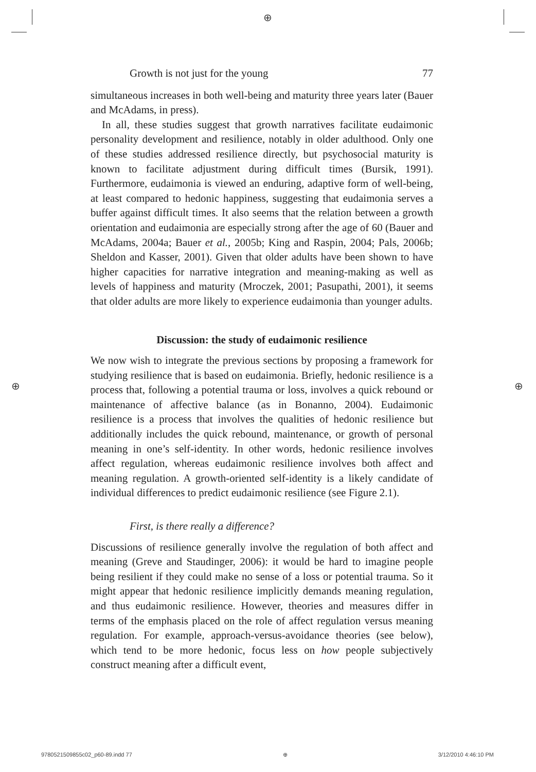⊕
Growth is not just for the young 77
simultaneous increases in both well-being and maturity three years later (Bauer and McAdams, in press).
In all, these studies suggest that growth narratives facilitate eudaimonic personality development and resilience, notably in older adulthood. Only one of these studies addressed resilience directly, but psychosocial maturity is known to facilitate adjustment during difficult times (Bursik, 1991). Furthermore, eudaimonia is viewed an enduring, adaptive form of well-being, at least compared to hedonic happiness, suggesting that eudaimonia serves a buffer against difficult times. It also seems that the relation between a growth orientation and eudaimonia are especially strong after the age of 60 (Bauer and McAdams, 2004a; Bauer et al., 2005b; King and Raspin, 2004; Pals, 2006b; Sheldon and Kasser, 2001). Given that older adults have been shown to have higher capacities for narrative integration and meaning-making as well as levels of happiness and maturity (Mroczek, 2001; Pasupathi, 2001), it seems that older adults are more likely to experience eudaimonia than younger adults.
Discussion: the study of eudaimonic resilience
We now wish to integrate the previous sections by proposing a framework for studying resilience that is based on eudaimonia. Briefly, hedonic resilience is a process that, following a potential trauma or loss, involves a quick rebound or maintenance of affective balance (as in Bonanno, 2004). Eudaimonic resilience is a process that involves the qualities of hedonic resilience but additionally includes the quick rebound, maintenance, or growth of personal meaning in one’s self-identity. In other words, hedonic resilience involves affect regulation, whereas eudaimonic resilience involves both affect and meaning regulation. A growth-oriented self-identity is a likely candidate of individual differences to predict eudaimonic resilience (see Figure 2.1).
First, is there really a difference?
Discussions of resilience generally involve the regulation of both affect and meaning (Greve and Staudinger, 2006): it would be hard to imagine people being resilient if they could make no sense of a loss or potential trauma. So it might appear that hedonic resilience implicitly demands meaning regulation, and thus eudaimonic resilience. However, theories and measures differ in terms of the emphasis placed on the role of affect regulation versus meaning regulation. For example, approach-versus-avoidance theories (see below), which tend to be more hedonic, focus less on how people subjectively construct meaning after a difficult event,
⊕ ⊕
9780521509855c02_p60-89.indd 77 ⊕ 3/12/2010 4:46:10 PM